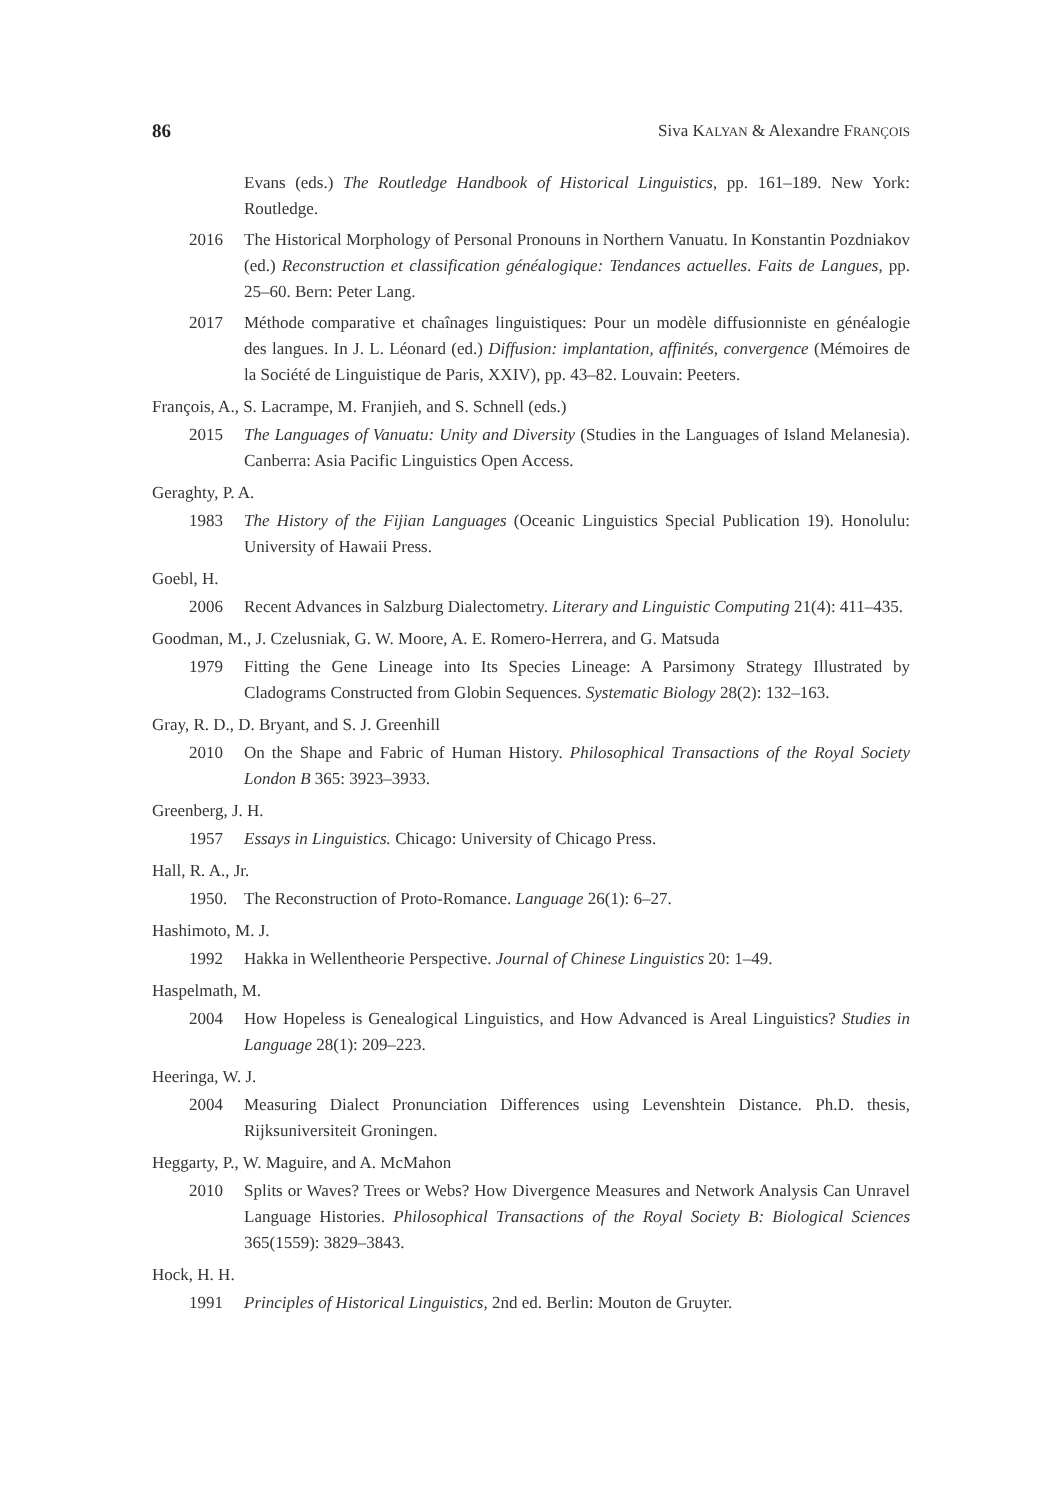86 Siva KALYAN & Alexandre FRANÇOIS
Evans (eds.) The Routledge Handbook of Historical Linguistics, pp. 161–189. New York: Routledge.
2016 The Historical Morphology of Personal Pronouns in Northern Vanuatu. In Konstantin Pozdniakov (ed.) Reconstruction et classification généalogique: Tendances actuelles. Faits de Langues, pp. 25–60. Bern: Peter Lang.
2017 Méthode comparative et chaînages linguistiques: Pour un modèle diffusionniste en généalogie des langues. In J. L. Léonard (ed.) Diffusion: implantation, affinités, convergence (Mémoires de la Société de Linguistique de Paris, XXIV), pp. 43–82. Louvain: Peeters.
François, A., S. Lacrampe, M. Franjieh, and S. Schnell (eds.)
2015 The Languages of Vanuatu: Unity and Diversity (Studies in the Languages of Island Melanesia). Canberra: Asia Pacific Linguistics Open Access.
Geraghty, P. A.
1983 The History of the Fijian Languages (Oceanic Linguistics Special Publication 19). Honolulu: University of Hawaii Press.
Goebl, H.
2006 Recent Advances in Salzburg Dialectometry. Literary and Linguistic Computing 21(4): 411–435.
Goodman, M., J. Czelusniak, G. W. Moore, A. E. Romero-Herrera, and G. Matsuda
1979 Fitting the Gene Lineage into Its Species Lineage: A Parsimony Strategy Illustrated by Cladograms Constructed from Globin Sequences. Systematic Biology 28(2): 132–163.
Gray, R. D., D. Bryant, and S. J. Greenhill
2010 On the Shape and Fabric of Human History. Philosophical Transactions of the Royal Society London B 365: 3923–3933.
Greenberg, J. H.
1957 Essays in Linguistics. Chicago: University of Chicago Press.
Hall, R. A., Jr.
1950. The Reconstruction of Proto-Romance. Language 26(1): 6–27.
Hashimoto, M. J.
1992 Hakka in Wellentheorie Perspective. Journal of Chinese Linguistics 20: 1–49.
Haspelmath, M.
2004 How Hopeless is Genealogical Linguistics, and How Advanced is Areal Linguistics? Studies in Language 28(1): 209–223.
Heeringa, W. J.
2004 Measuring Dialect Pronunciation Differences using Levenshtein Distance. Ph.D. thesis, Rijksuniversiteit Groningen.
Heggarty, P., W. Maguire, and A. McMahon
2010 Splits or Waves? Trees or Webs? How Divergence Measures and Network Analysis Can Unravel Language Histories. Philosophical Transactions of the Royal Society B: Biological Sciences 365(1559): 3829–3843.
Hock, H. H.
1991 Principles of Historical Linguistics, 2nd ed. Berlin: Mouton de Gruyter.